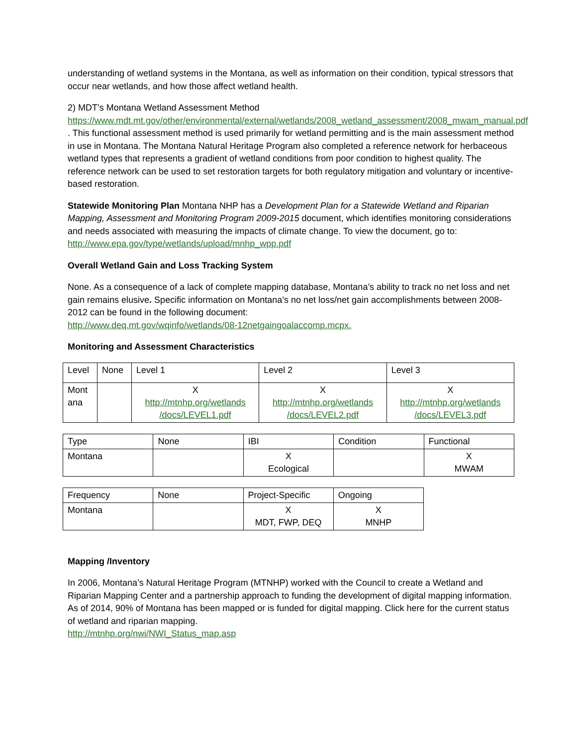understanding of wetland systems in the Montana, as well as information on their condition, typical stressors that occur near wetlands, and how those affect wetland health.
2) MDT’s Montana Wetland Assessment Method
https://www.mdt.mt.gov/other/environmental/external/wetlands/2008_wetland_assessment/2008_mwam_manual.pdf . This functional assessment method is used primarily for wetland permitting and is the main assessment method in use in Montana. The Montana Natural Heritage Program also completed a reference network for herbaceous wetland types that represents a gradient of wetland conditions from poor condition to highest quality. The reference network can be used to set restoration targets for both regulatory mitigation and voluntary or incentive-based restoration.
Statewide Monitoring Plan Montana NHP has a Development Plan for a Statewide Wetland and Riparian Mapping, Assessment and Monitoring Program 2009-2015 document, which identifies monitoring considerations and needs associated with measuring the impacts of climate change. To view the document, go to: http://www.epa.gov/type/wetlands/upload/mnhp_wpp.pdf
Overall Wetland Gain and Loss Tracking System
None. As a consequence of a lack of complete mapping database, Montana’s ability to track no net loss and net gain remains elusive. Specific information on Montana’s no net loss/net gain accomplishments between 2008-2012 can be found in the following document:
http://www.deq.mt.gov/wqinfo/wetlands/08-12netgaingoalaccomp.mcpx.
Monitoring and Assessment Characteristics
| Level | None | Level 1 | Level 2 | Level 3 |
| Mont ana | | X http://mtnhp.org/wetlands /docs/LEVEL1.pdf | X http://mtnhp.org/wetlands /docs/LEVEL2.pdf | X http://mtnhp.org/wetlands /docs/LEVEL3.pdf |
| Type | None | IBI | Condition | Functional |
| Montana | | X Ecological | | X MWAM |
| Frequency | None | Project-Specific | Ongoing |
| Montana | | X MDT, FWP, DEQ | X MNHP |
Mapping /Inventory
In 2006, Montana’s Natural Heritage Program (MTNHP) worked with the Council to create a Wetland and Riparian Mapping Center and a partnership approach to funding the development of digital mapping information. As of 2014, 90% of Montana has been mapped or is funded for digital mapping. Click here for the current status of wetland and riparian mapping.
http://mtnhp.org/nwi/NWI_Status_map.asp